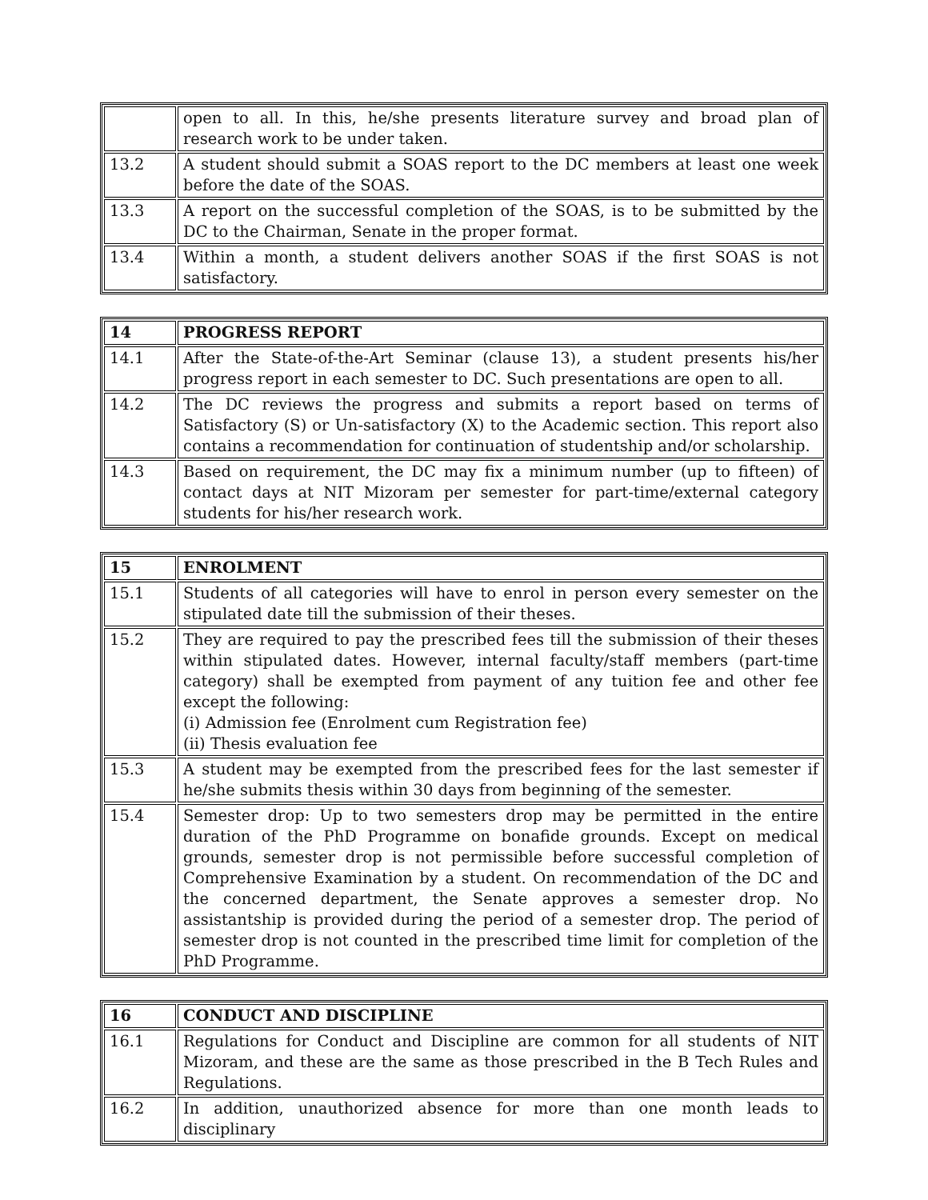| | open to all. In this, he/she presents literature survey and broad plan of research work to be under taken. |
| 13.2 | A student should submit a SOAS report to the DC members at least one week before the date of the SOAS. |
| 13.3 | A report on the successful completion of the SOAS, is to be submitted by the DC to the Chairman, Senate in the proper format. |
| 13.4 | Within a month, a student delivers another SOAS if the first SOAS is not satisfactory. |
| 14 | PROGRESS REPORT |
| 14.1 | After the State-of-the-Art Seminar (clause 13), a student presents his/her progress report in each semester to DC. Such presentations are open to all. |
| 14.2 | The DC reviews the progress and submits a report based on terms of Satisfactory (S) or Un-satisfactory (X) to the Academic section. This report also contains a recommendation for continuation of studentship and/or scholarship. |
| 14.3 | Based on requirement, the DC may fix a minimum number (up to fifteen) of contact days at NIT Mizoram per semester for part-time/external category students for his/her research work. |
| 15 | ENROLMENT |
| 15.1 | Students of all categories will have to enrol in person every semester on the stipulated date till the submission of their theses. |
| 15.2 | They are required to pay the prescribed fees till the submission of their theses within stipulated dates. However, internal faculty/staff members (part-time category) shall be exempted from payment of any tuition fee and other fee except the following: (i) Admission fee (Enrolment cum Registration fee) (ii) Thesis evaluation fee |
| 15.3 | A student may be exempted from the prescribed fees for the last semester if he/she submits thesis within 30 days from beginning of the semester. |
| 15.4 | Semester drop: Up to two semesters drop may be permitted in the entire duration of the PhD Programme on bonafide grounds. Except on medical grounds, semester drop is not permissible before successful completion of Comprehensive Examination by a student. On recommendation of the DC and the concerned department, the Senate approves a semester drop. No assistantship is provided during the period of a semester drop. The period of semester drop is not counted in the prescribed time limit for completion of the PhD Programme. |
| 16 | CONDUCT AND DISCIPLINE |
| 16.1 | Regulations for Conduct and Discipline are common for all students of NIT Mizoram, and these are the same as those prescribed in the B Tech Rules and Regulations. |
| 16.2 | In addition, unauthorized absence for more than one month leads to disciplinary |